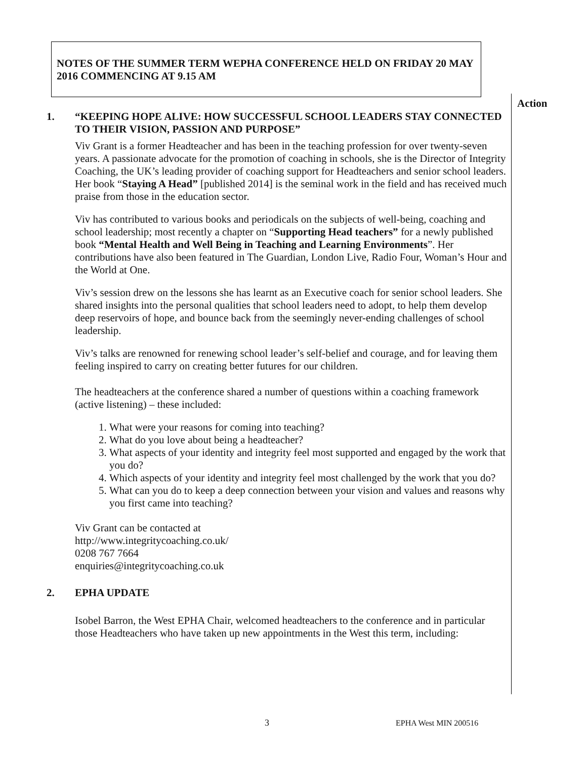NOTES OF THE SUMMER TERM WEPHA CONFERENCE HELD ON FRIDAY 20 MAY 2016 COMMENCING AT 9.15 AM
Action
1. “KEEPING HOPE ALIVE: HOW SUCCESSFUL SCHOOL LEADERS STAY CONNECTED TO THEIR VISION, PASSION AND PURPOSE”
Viv Grant is a former Headteacher and has been in the teaching profession for over twenty-seven years. A passionate advocate for the promotion of coaching in schools, she is the Director of Integrity Coaching, the UK’s leading provider of coaching support for Headteachers and senior school leaders. Her book “Staying A Head” [published 2014] is the seminal work in the field and has received much praise from those in the education sector.
Viv has contributed to various books and periodicals on the subjects of well-being, coaching and school leadership; most recently a chapter on “Supporting Head teachers” for a newly published book “Mental Health and Well Being in Teaching and Learning Environments”. Her contributions have also been featured in The Guardian, London Live, Radio Four, Woman’s Hour and the World at One.
Viv’s session drew on the lessons she has learnt as an Executive coach for senior school leaders. She shared insights into the personal qualities that school leaders need to adopt, to help them develop deep reservoirs of hope, and bounce back from the seemingly never-ending challenges of school leadership.
Viv’s talks are renowned for renewing school leader’s self-belief and courage, and for leaving them feeling inspired to carry on creating better futures for our children.
The headteachers at the conference shared a number of questions within a coaching framework (active listening) – these included:
1. What were your reasons for coming into teaching?
2. What do you love about being a headteacher?
3. What aspects of your identity and integrity feel most supported and engaged by the work that you do?
4. Which aspects of your identity and integrity feel most challenged by the work that you do?
5. What can you do to keep a deep connection between your vision and values and reasons why you first came into teaching?
Viv Grant can be contacted at
http://www.integritycoaching.co.uk/
0208 767 7664
enquiries@integritycoaching.co.uk
2. EPHA UPDATE
Isobel Barron, the West EPHA Chair, welcomed headteachers to the conference and in particular those Headteachers who have taken up new appointments in the West this term, including:
3 EPHA West MIN 200516